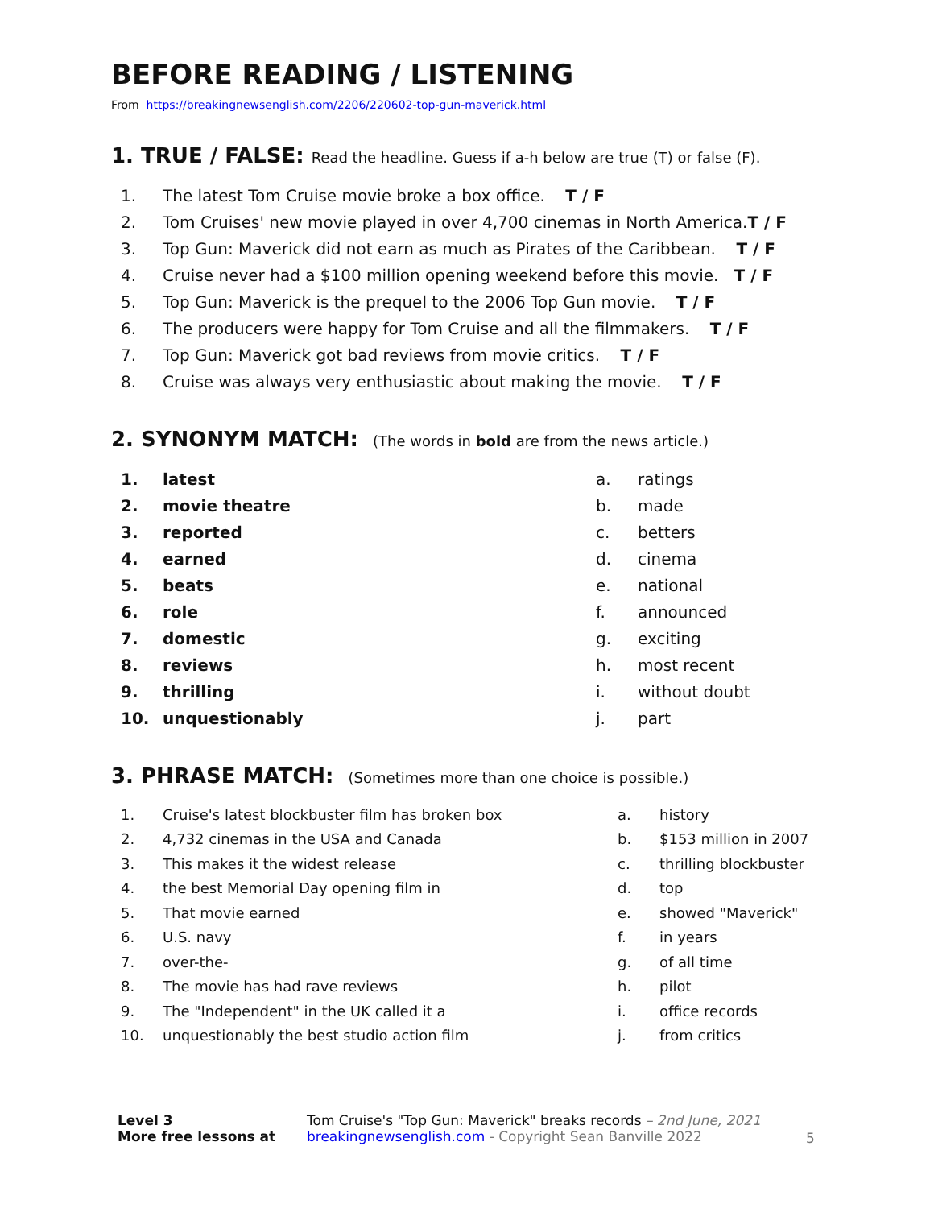BEFORE READING / LISTENING
From https://breakingnewsenglish.com/2206/220602-top-gun-maverick.html
1. TRUE / FALSE: Read the headline. Guess if a-h below are true (T) or false (F).
1. The latest Tom Cruise movie broke a box office. T / F
2. Tom Cruises' new movie played in over 4,700 cinemas in North America. T / F
3. Top Gun: Maverick did not earn as much as Pirates of the Caribbean. T / F
4. Cruise never had a $100 million opening weekend before this movie. T / F
5. Top Gun: Maverick is the prequel to the 2006 Top Gun movie. T / F
6. The producers were happy for Tom Cruise and all the filmmakers. T / F
7. Top Gun: Maverick got bad reviews from movie critics. T / F
8. Cruise was always very enthusiastic about making the movie. T / F
2. SYNONYM MATCH: (The words in bold are from the news article.)
1. latest
2. movie theatre
3. reported
4. earned
5. beats
6. role
7. domestic
8. reviews
9. thrilling
10. unquestionably
a. ratings
b. made
c. betters
d. cinema
e. national
f. announced
g. exciting
h. most recent
i. without doubt
j. part
3. PHRASE MATCH: (Sometimes more than one choice is possible.)
1. Cruise's latest blockbuster film has broken box
2. 4,732 cinemas in the USA and Canada
3. This makes it the widest release
4. the best Memorial Day opening film in
5. That movie earned
6. U.S. navy
7. over-the-
8. The movie has had rave reviews
9. The "Independent" in the UK called it a
10. unquestionably the best studio action film
a. history
b. $153 million in 2007
c. thrilling blockbuster
d. top
e. showed "Maverick"
f. in years
g. of all time
h. pilot
i. office records
j. from critics
Level 3
More free lessons at
Tom Cruise's "Top Gun: Maverick" breaks records – 2nd June, 2021
breakingnewsenglish.com - Copyright Sean Banville 2022
5